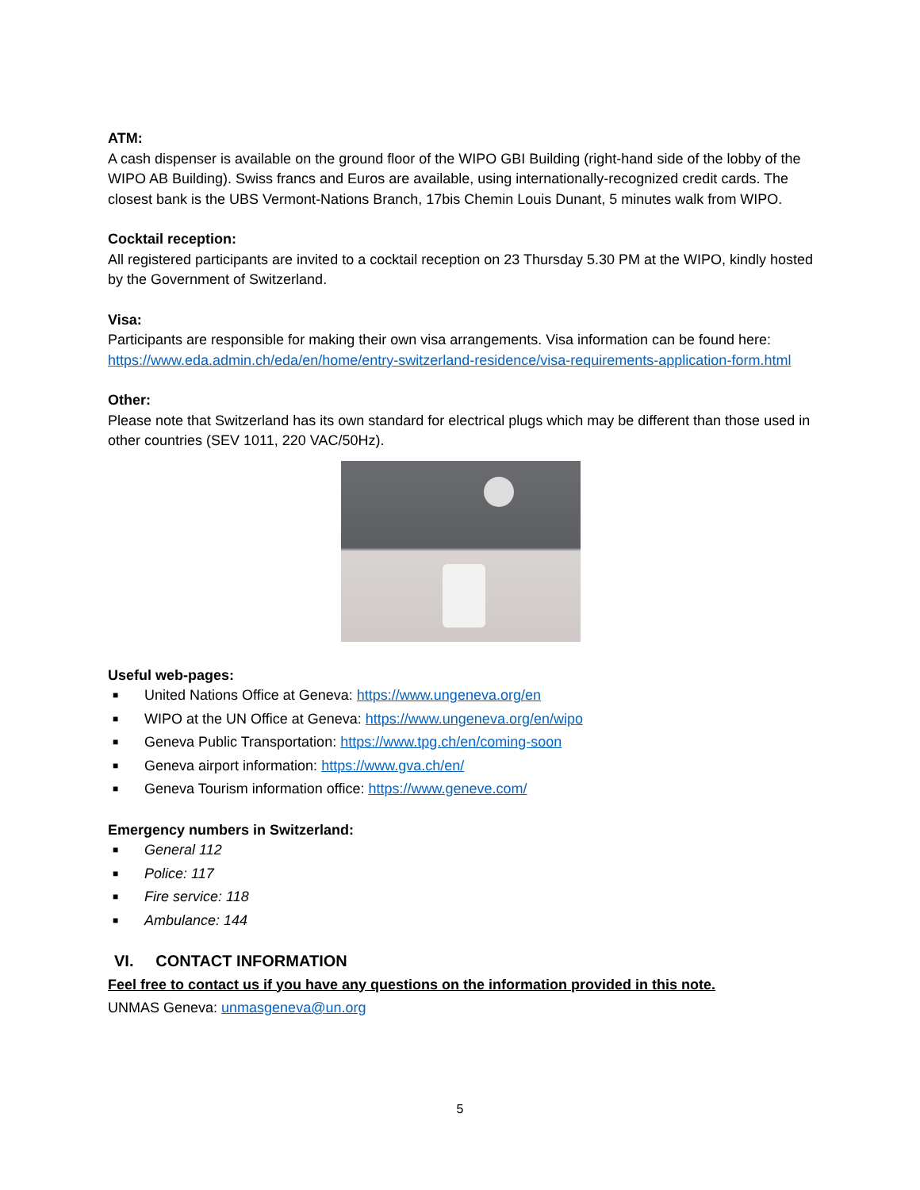ATM:
A cash dispenser is available on the ground floor of the WIPO GBI Building (right-hand side of the lobby of the WIPO AB Building). Swiss francs and Euros are available, using internationally-recognized credit cards. The closest bank is the UBS Vermont-Nations Branch, 17bis Chemin Louis Dunant, 5 minutes walk from WIPO.
Cocktail reception:
All registered participants are invited to a cocktail reception on 23 Thursday 5.30 PM at the WIPO, kindly hosted by the Government of Switzerland.
Visa:
Participants are responsible for making their own visa arrangements. Visa information can be found here: https://www.eda.admin.ch/eda/en/home/entry-switzerland-residence/visa-requirements-application-form.html
Other:
Please note that Switzerland has its own standard for electrical plugs which may be different than those used in other countries (SEV 1011, 220 VAC/50Hz).
Useful web-pages:
■ United Nations Office at Geneva: https://www.ungeneva.org/en
■ WIPO at the UN Office at Geneva: https://www.ungeneva.org/en/wipo
■ Geneva Public Transportation: https://www.tpg.ch/en/coming-soon
■ Geneva airport information: https://www.gva.ch/en/
■ Geneva Tourism information office: https://www.geneve.com/
Emergency numbers in Switzerland:
■ General 112
■ Police: 117
■ Fire service: 118
■ Ambulance: 144
VI. CONTACT INFORMATION
Feel free to contact us if you have any questions on the information provided in this note.
UNMAS Geneva: unmasgeneva@un.org
5